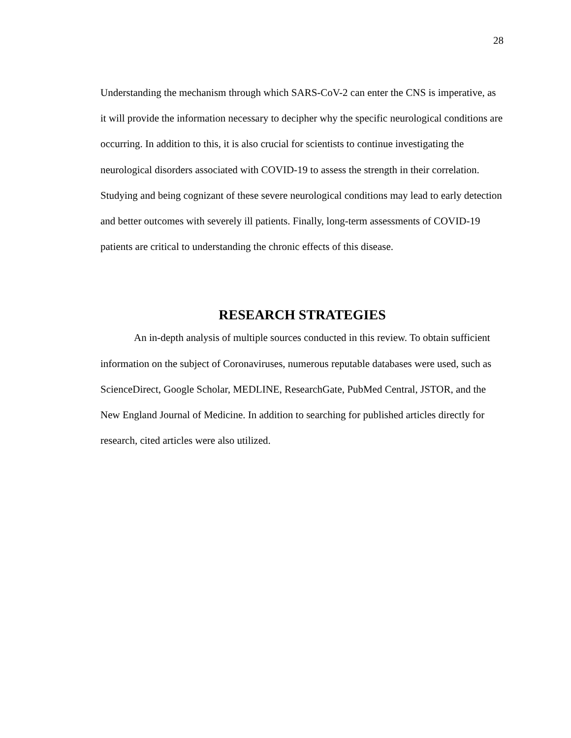28
Understanding the mechanism through which SARS-CoV-2 can enter the CNS is imperative, as it will provide the information necessary to decipher why the specific neurological conditions are occurring. In addition to this, it is also crucial for scientists to continue investigating the neurological disorders associated with COVID-19 to assess the strength in their correlation. Studying and being cognizant of these severe neurological conditions may lead to early detection and better outcomes with severely ill patients. Finally, long-term assessments of COVID-19 patients are critical to understanding the chronic effects of this disease.
RESEARCH STRATEGIES
An in-depth analysis of multiple sources conducted in this review. To obtain sufficient information on the subject of Coronaviruses, numerous reputable databases were used, such as ScienceDirect, Google Scholar, MEDLINE, ResearchGate, PubMed Central, JSTOR, and the New England Journal of Medicine. In addition to searching for published articles directly for research, cited articles were also utilized.